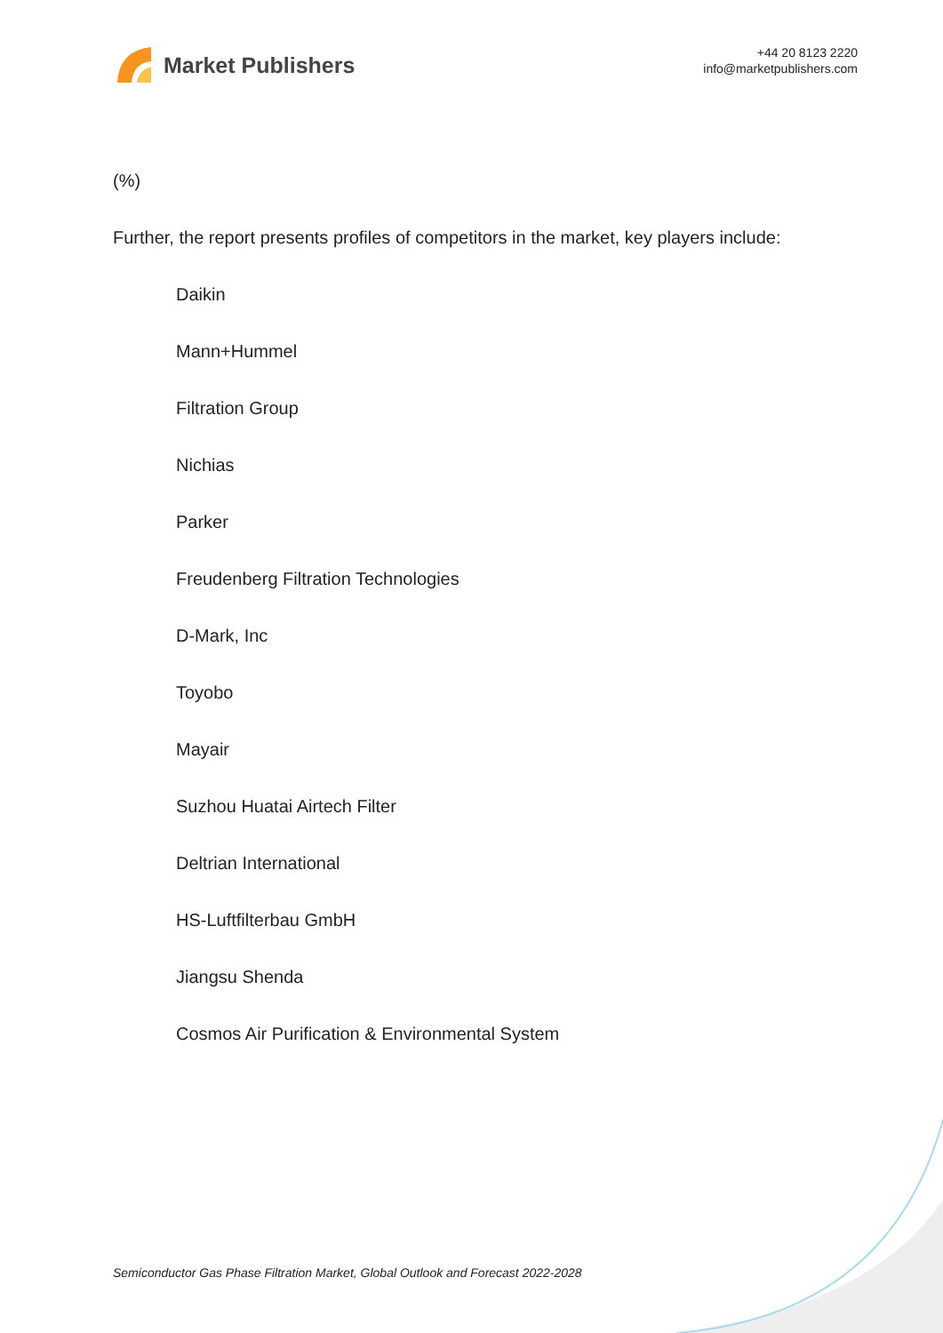Market Publishers
+44 20 8123 2220
info@marketpublishers.com
(%)
Further, the report presents profiles of competitors in the market, key players include:
Daikin
Mann+Hummel
Filtration Group
Nichias
Parker
Freudenberg Filtration Technologies
D-Mark, Inc
Toyobo
Mayair
Suzhou Huatai Airtech Filter
Deltrian International
HS-Luftfilterbau GmbH
Jiangsu Shenda
Cosmos Air Purification & Environmental System
Semiconductor Gas Phase Filtration Market, Global Outlook and Forecast 2022-2028